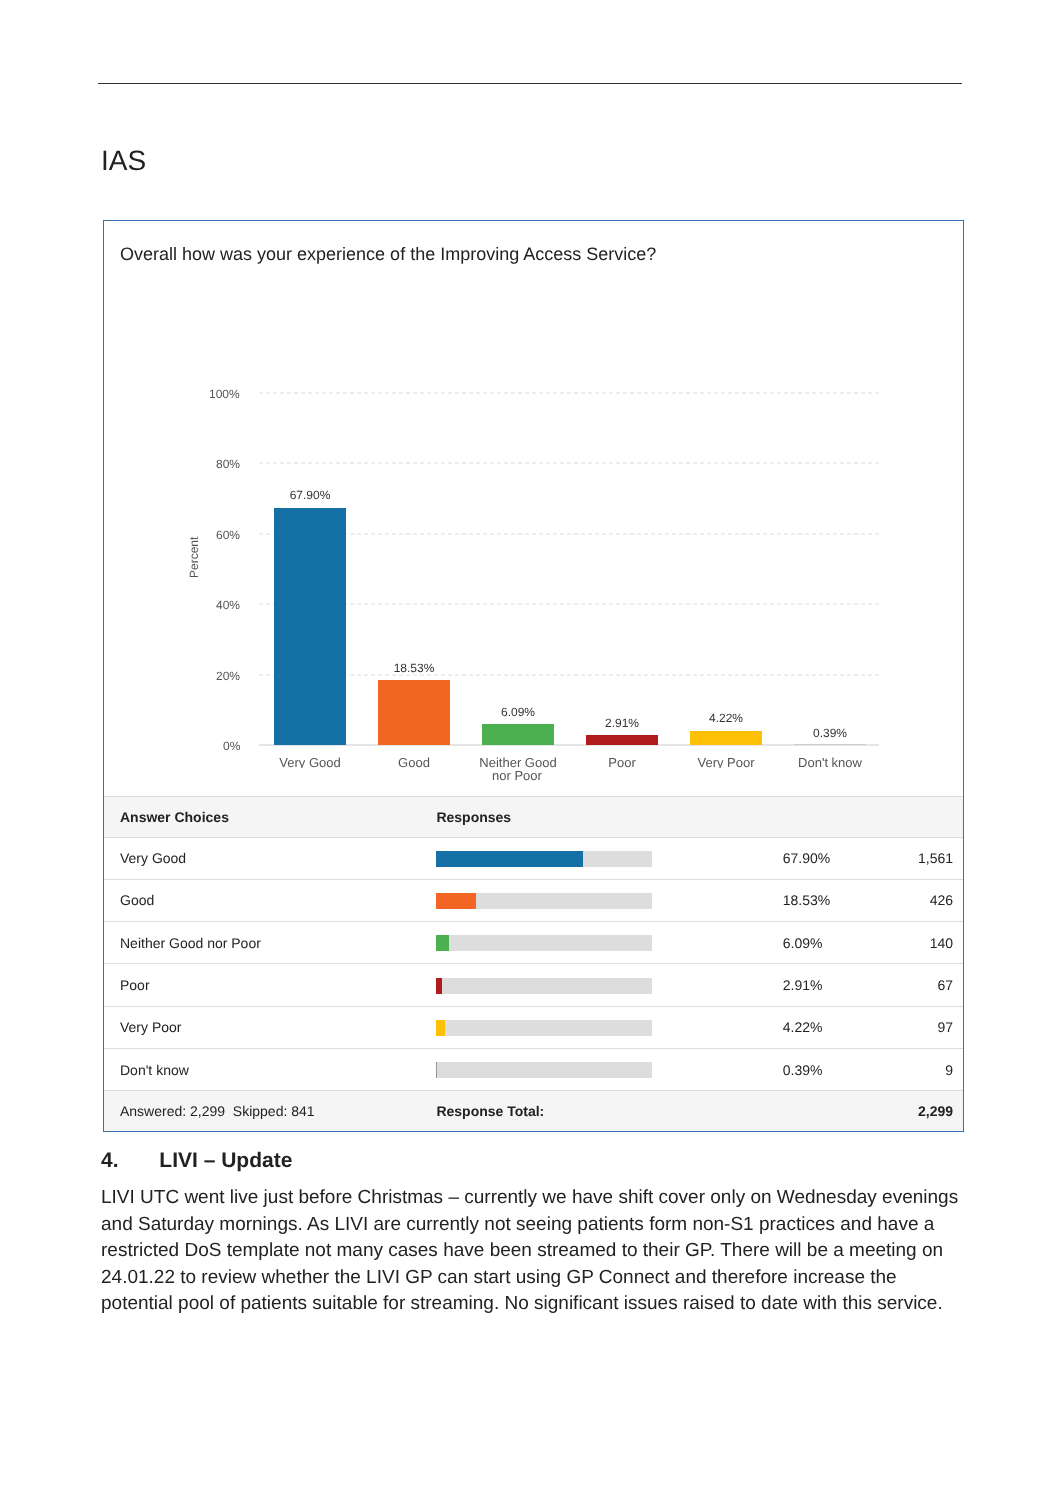IAS
Overall how was your experience of the Improving Access Service?
Percent
100%
80%
60%
40%
20%
0%
67.90%
18.53%
6.09%
2.91%
4.22%
0.39%
Very Good
Good
Neither Good
Poor
Very Poor
Don't know
nor Poor
| Answer Choices | Responses | | |
| --- | --- | --- | --- |
| Very Good | | 67.90% | 1,561 |
| Good | | 18.53% | 426 |
| Neither Good nor Poor | | 6.09% | 140 |
| Poor | | 2.91% | 67 |
| Very Poor | | 4.22% | 97 |
| Don't know | | 0.39% | 9 |
| Answered: 2,299 Skipped: 841 | Response Total: | | 2,299 |
4. LIVI – Update
LIVI UTC went live just before Christmas – currently we have shift cover only on Wednesday evenings and Saturday mornings. As LIVI are currently not seeing patients form non-S1 practices and have a restricted DoS template not many cases have been streamed to their GP. There will be a meeting on 24.01.22 to review whether the LIVI GP can start using GP Connect and therefore increase the potential pool of patients suitable for streaming. No significant issues raised to date with this service.